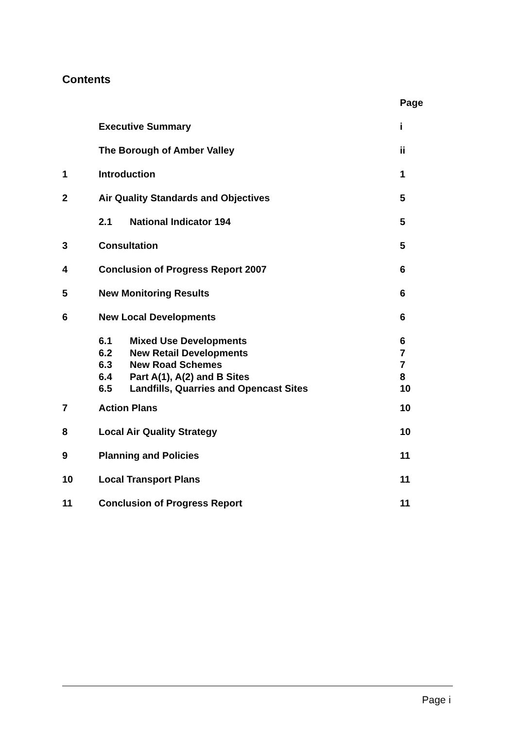Contents
| | | Page |
| | Executive Summary | i |
| | The Borough of Amber Valley | ii |
| 1 | Introduction | 1 |
| 2 | Air Quality Standards and Objectives | 5 |
| | 2.1 National Indicator 194 | 5 |
| 3 | Consultation | 5 |
| 4 | Conclusion of Progress Report 2007 | 6 |
| 5 | New Monitoring Results | 6 |
| 6 | New Local Developments | 6 |
| | 6.1 Mixed Use Developments | 6 |
| | 6.2 New Retail Developments | 7 |
| | 6.3 New Road Schemes | 7 |
| | 6.4 Part A(1), A(2) and B Sites | 8 |
| | 6.5 Landfills, Quarries and Opencast Sites | 10 |
| 7 | Action Plans | 10 |
| 8 | Local Air Quality Strategy | 10 |
| 9 | Planning and Policies | 11 |
| 10 | Local Transport Plans | 11 |
| 11 | Conclusion of Progress Report | 11 |
Page i